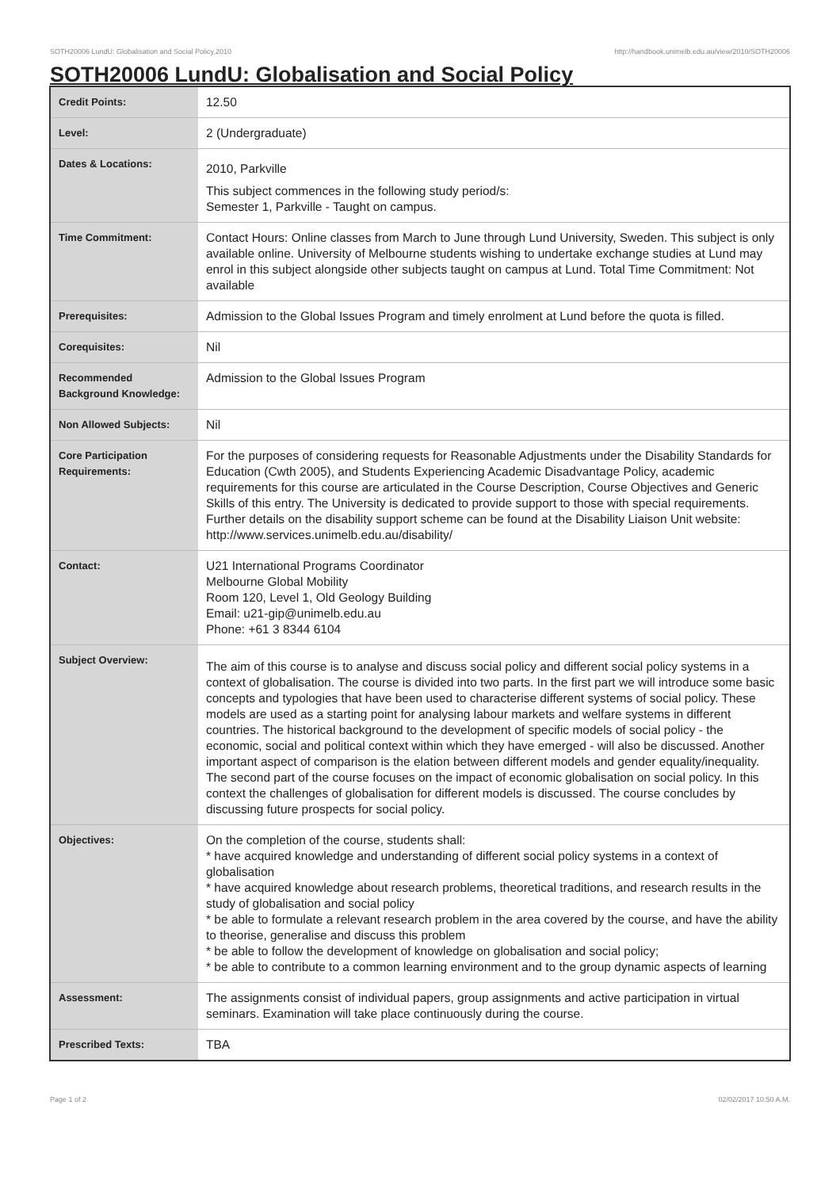SOTH20006 LundU: Globalisation and Social Policy,2010 http://handbook.unimelb.edu.au/view/2010/SOTH20006
SOTH20006 LundU: Globalisation and Social Policy
| Credit Points: | 12.50 |
| Level: | 2 (Undergraduate) |
| Dates & Locations: | 2010, Parkville This subject commences in the following study period/s: Semester 1, Parkville - Taught on campus. |
| Time Commitment: | Contact Hours: Online classes from March to June through Lund University, Sweden. This subject is only available online. University of Melbourne students wishing to undertake exchange studies at Lund may enrol in this subject alongside other subjects taught on campus at Lund. Total Time Commitment: Not available |
| Prerequisites: | Admission to the Global Issues Program and timely enrolment at Lund before the quota is filled. |
| Corequisites: | Nil |
| Recommended Background Knowledge: | Admission to the Global Issues Program |
| Non Allowed Subjects: | Nil |
| Core Participation Requirements: | For the purposes of considering requests for Reasonable Adjustments under the Disability Standards for Education (Cwth 2005), and Students Experiencing Academic Disadvantage Policy, academic requirements for this course are articulated in the Course Description, Course Objectives and Generic Skills of this entry. The University is dedicated to provide support to those with special requirements. Further details on the disability support scheme can be found at the Disability Liaison Unit website: http://www.services.unimelb.edu.au/disability/ |
| Contact: | U21 International Programs Coordinator Melbourne Global Mobility Room 120, Level 1, Old Geology Building Email: u21-gip@unimelb.edu.au Phone: +61 3 8344 6104 |
| Subject Overview: | The aim of this course is to analyse and discuss social policy and different social policy systems in a context of globalisation. The course is divided into two parts. In the first part we will introduce some basic concepts and typologies that have been used to characterise different systems of social policy. These models are used as a starting point for analysing labour markets and welfare systems in different countries. The historical background to the development of specific models of social policy - the economic, social and political context within which they have emerged - will also be discussed. Another important aspect of comparison is the elation between different models and gender equality/inequality. The second part of the course focuses on the impact of economic globalisation on social policy. In this context the challenges of globalisation for different models is discussed. The course concludes by discussing future prospects for social policy. |
| Objectives: | On the completion of the course, students shall: * have acquired knowledge and understanding of different social policy systems in a context of globalisation * have acquired knowledge about research problems, theoretical traditions, and research results in the study of globalisation and social policy * be able to formulate a relevant research problem in the area covered by the course, and have the ability to theorise, generalise and discuss this problem * be able to follow the development of knowledge on globalisation and social policy; * be able to contribute to a common learning environment and to the group dynamic aspects of learning |
| Assessment: | The assignments consist of individual papers, group assignments and active participation in virtual seminars. Examination will take place continuously during the course. |
| Prescribed Texts: | TBA |
Page 1 of 2 02/02/2017 10:50 A.M.